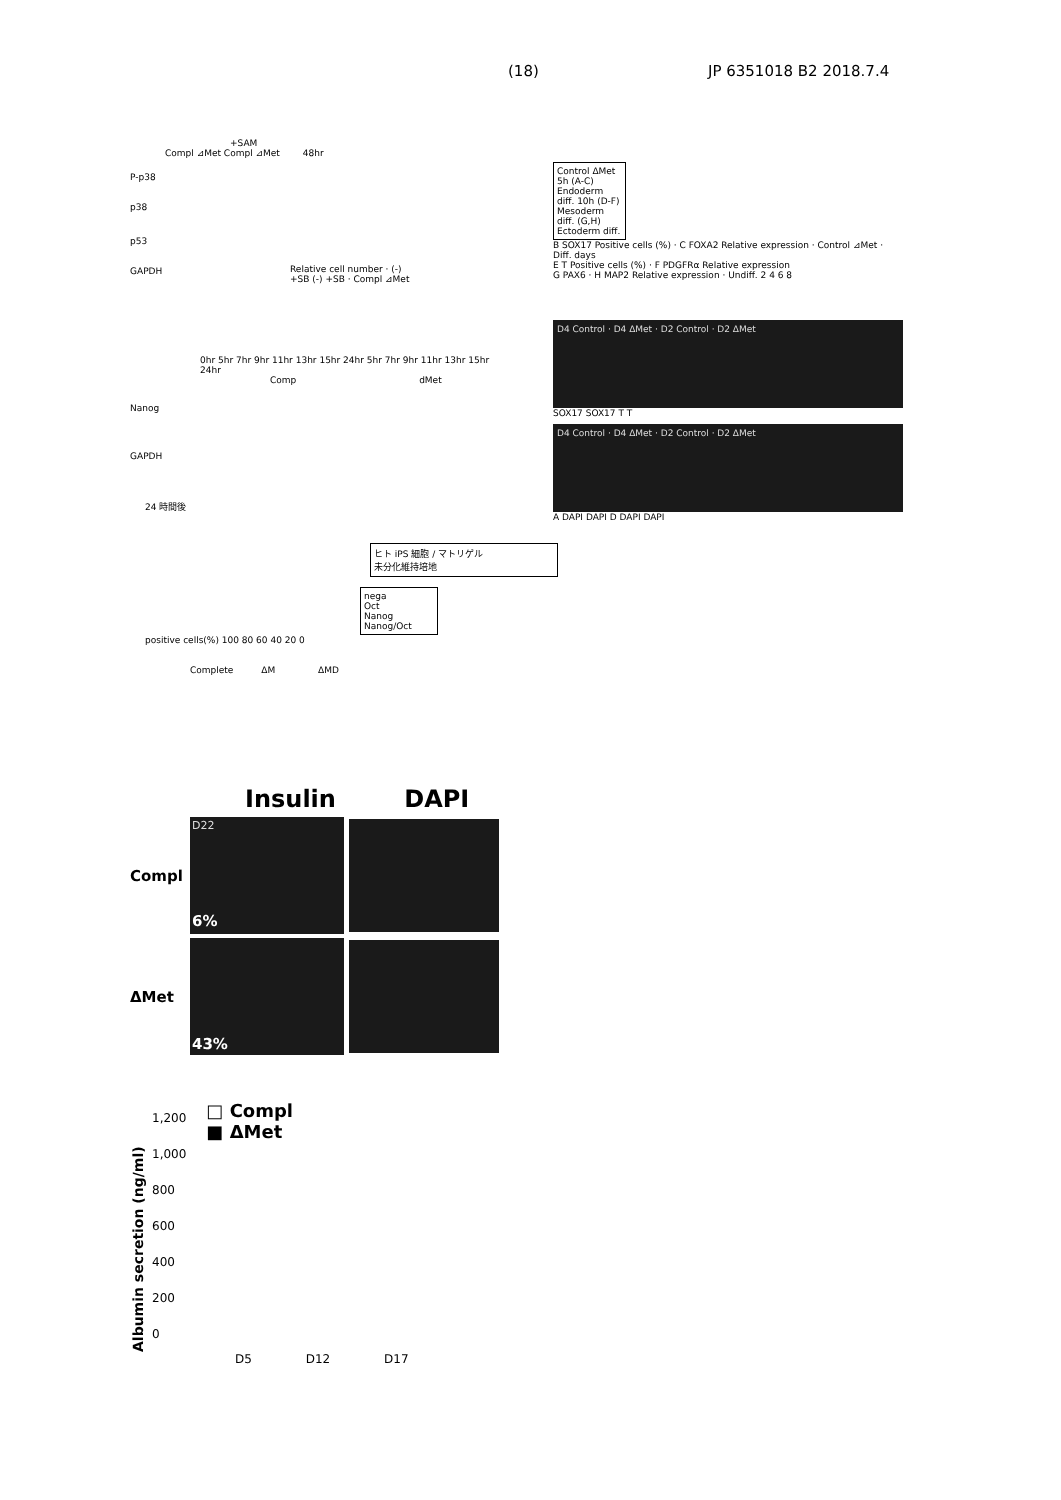(18) JP 6351018 B2 2018.7.4
+SAM
Compl ⊿Met Compl ⊿Met 48hr
P-p38
p38
p53
GAPDH
Relative cell number · (-) +SB (-) +SB · Compl ⊿Met
0hr 5hr 7hr 9hr 11hr 13hr 15hr 24hr 5hr 7hr 9hr 11hr 13hr 15hr 24hr
Comp dMet
Nanog
GAPDH
24 時間後
ヒト iPS 細胞 / マトリゲル
未分化維持培地
nega
Oct
Nanog
Nanog/Oct
positive cells(%) 100 80 60 40 20 0
Complete ΔM ΔMD
Control ΔMet 5h (A-C) Endoderm diff. 10h (D-F) Mesoderm diff. (G,H) Ectoderm diff.
B SOX17 Positive cells (%) · C FOXA2 Relative expression · Control ⊿Met · Diff. days
E T Positive cells (%) · F PDGFRα Relative expression
G PAX6 · H MAP2 Relative expression · Undiff. 2 4 6 8
D4 Control · D4 ΔMet · D2 Control · D2 ΔMet
SOX17 SOX17 T T
D4 Control · D4 ΔMet · D2 Control · D2 ΔMet
A DAPI DAPI D DAPI DAPI
Insulin DAPI
Compl
D22
6%
ΔMet
43%
Albumin secretion (ng/ml)
1,200
1,000
800
600
400
200
0
□ Compl
■ ΔMet
D5 D12 D17